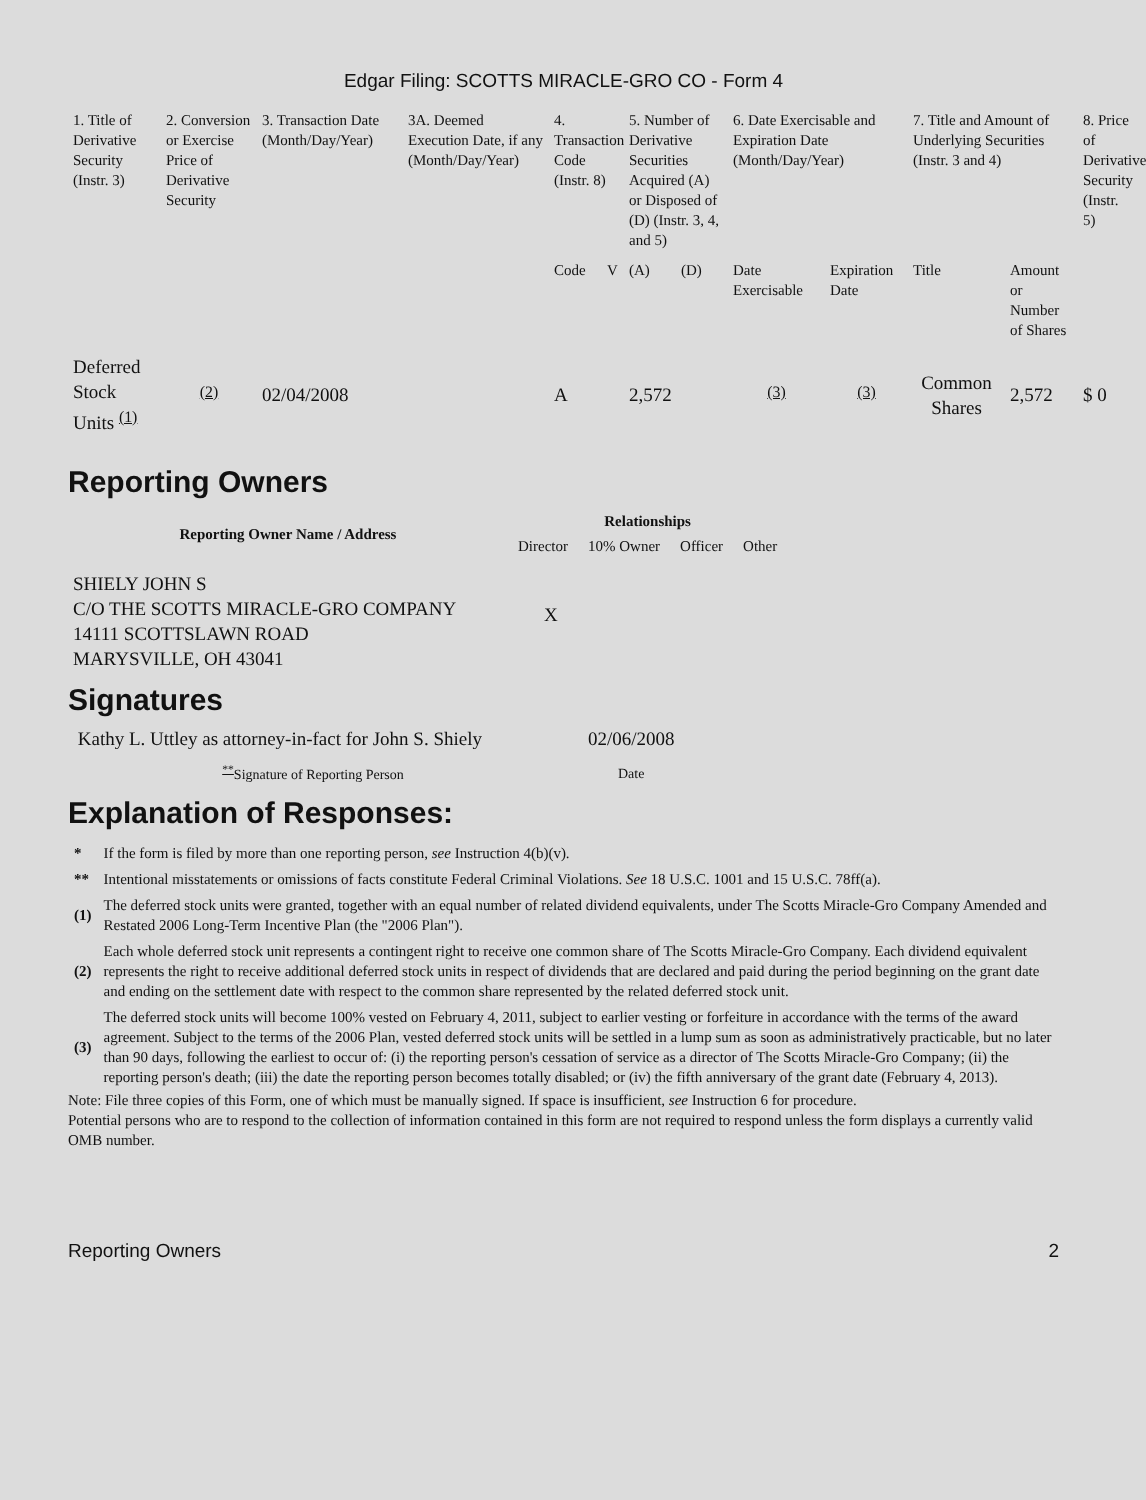Edgar Filing: SCOTTS MIRACLE-GRO CO - Form 4
| 1. Title of Derivative Security (Instr. 3) | 2. Conversion or Exercise Price of Derivative Security | 3. Transaction Date (Month/Day/Year) | 3A. Deemed Execution Date, if any (Month/Day/Year) | 4. Transaction Code (Instr. 8) | | 5. Number of Derivative Securities Acquired (A) or Disposed of (D) (Instr. 3, 4, and 5) | | 6. Date Exercisable and Expiration Date (Month/Day/Year) | | 7. Title and Amount of Underlying Securities (Instr. 3 and 4) | | 8. Price of Derivative Security (Instr. 5) |
| --- | --- | --- | --- | --- | --- | --- | --- | --- | --- | --- | --- | --- |
| | | | | Code | V | (A) | (D) | Date Exercisable | Expiration Date | Title | Amount or Number of Shares | |
| Deferred Stock Units <sup>(1)</sup> | <sup>(2)</sup> | 02/04/2008 | | A | | 2,572 | | <sup>(3)</sup> | <sup>(3)</sup> | Common Shares | 2,572 | $ 0 |
Reporting Owners
| Reporting Owner Name / Address | Relationships | | | |
| --- | --- | --- | --- | --- |
| | Director | 10% Owner | Officer | Other |
| SHIELY JOHN S C/O THE SCOTTS MIRACLE-GRO COMPANY 14111 SCOTTSLAWN ROAD MARYSVILLE, OH 43041 | X | | | |
Signatures
| Kathy L. Uttley as attorney-in-fact for John S. Shiely | 02/06/2008 |
| <sup>**</sup> Signature of Reporting Person | Date |
Explanation of Responses:
| * | If the form is filed by more than one reporting person, see Instruction 4(b)(v). |
| ** | Intentional misstatements or omissions of facts constitute Federal Criminal Violations. See 18 U.S.C. 1001 and 15 U.S.C. 78ff(a). |
| (1) | The deferred stock units were granted, together with an equal number of related dividend equivalents, under The Scotts Miracle-Gro Company Amended and Restated 2006 Long-Term Incentive Plan (the "2006 Plan"). |
| (2) | Each whole deferred stock unit represents a contingent right to receive one common share of The Scotts Miracle-Gro Company. Each dividend equivalent represents the right to receive additional deferred stock units in respect of dividends that are declared and paid during the period beginning on the grant date and ending on the settlement date with respect to the common share represented by the related deferred stock unit. |
| (3) | The deferred stock units will become 100% vested on February 4, 2011, subject to earlier vesting or forfeiture in accordance with the terms of the award agreement. Subject to the terms of the 2006 Plan, vested deferred stock units will be settled in a lump sum as soon as administratively practicable, but no later than 90 days, following the earliest to occur of: (i) the reporting person's cessation of service as a director of The Scotts Miracle-Gro Company; (ii) the reporting person's death; (iii) the date the reporting person becomes totally disabled; or (iv) the fifth anniversary of the grant date (February 4, 2013). |
Note: File three copies of this Form, one of which must be manually signed. If space is insufficient, see Instruction 6 for procedure.
Potential persons who are to respond to the collection of information contained in this form are not required to respond unless the form displays a currently valid OMB number.
Reporting Owners 2